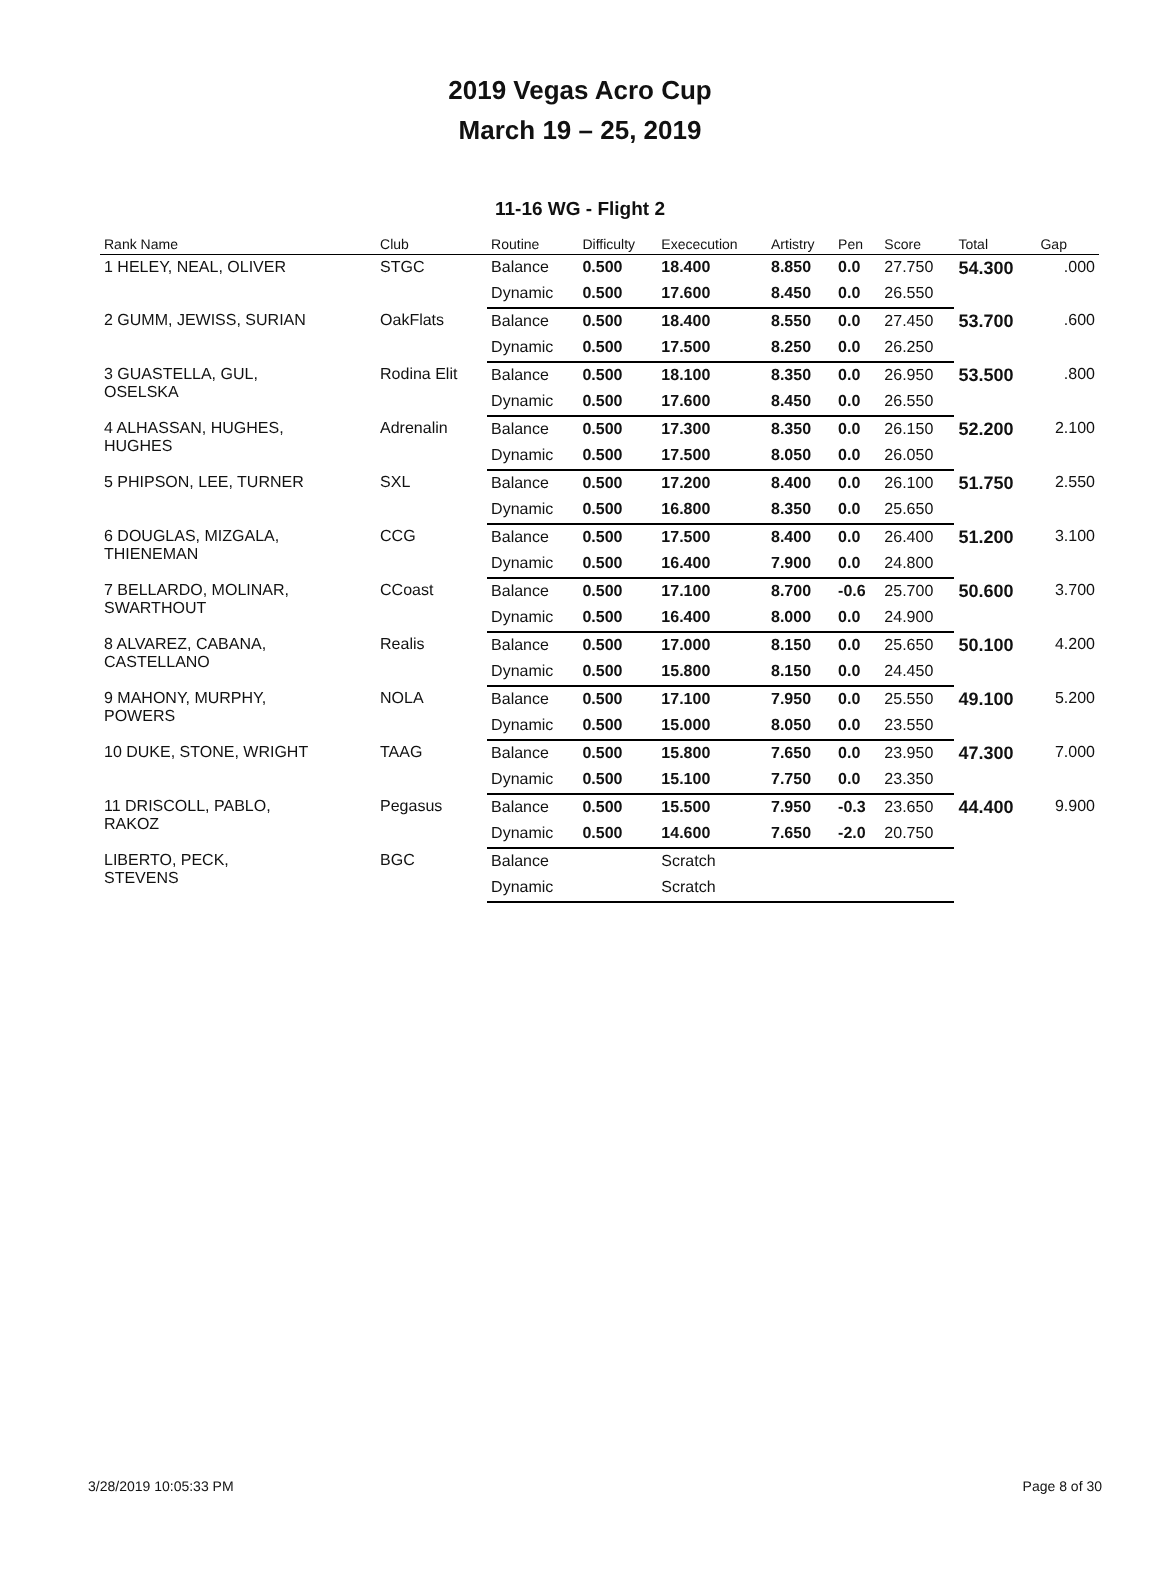2019 Vegas Acro Cup
March 19 – 25, 2019
11-16 WG - Flight 2
| Rank Name | Club | Routine | Difficulty | Exececution | Artistry | Pen | Score | Total | Gap |
| --- | --- | --- | --- | --- | --- | --- | --- | --- | --- |
| 1 HELEY, NEAL, OLIVER | STGC | Balance | 0.500 | 18.400 | 8.850 | 0.0 | 27.750 | 54.300 | .000 |
| | | Dynamic | 0.500 | 17.600 | 8.450 | 0.0 | 26.550 | | |
| 2 GUMM, JEWISS, SURIAN | OakFlats | Balance | 0.500 | 18.400 | 8.550 | 0.0 | 27.450 | 53.700 | .600 |
| | | Dynamic | 0.500 | 17.500 | 8.250 | 0.0 | 26.250 | | |
| 3 GUASTELLA, GUL, OSELSKA | Rodina Elit | Balance | 0.500 | 18.100 | 8.350 | 0.0 | 26.950 | 53.500 | .800 |
| | | Dynamic | 0.500 | 17.600 | 8.450 | 0.0 | 26.550 | | |
| 4 ALHASSAN, HUGHES, HUGHES | Adrenalin | Balance | 0.500 | 17.300 | 8.350 | 0.0 | 26.150 | 52.200 | 2.100 |
| | | Dynamic | 0.500 | 17.500 | 8.050 | 0.0 | 26.050 | | |
| 5 PHIPSON, LEE, TURNER | SXL | Balance | 0.500 | 17.200 | 8.400 | 0.0 | 26.100 | 51.750 | 2.550 |
| | | Dynamic | 0.500 | 16.800 | 8.350 | 0.0 | 25.650 | | |
| 6 DOUGLAS, MIZGALA, THIENEMAN | CCG | Balance | 0.500 | 17.500 | 8.400 | 0.0 | 26.400 | 51.200 | 3.100 |
| | | Dynamic | 0.500 | 16.400 | 7.900 | 0.0 | 24.800 | | |
| 7 BELLARDO, MOLINAR, SWARTHOUT | CCoast | Balance | 0.500 | 17.100 | 8.700 | -0.6 | 25.700 | 50.600 | 3.700 |
| | | Dynamic | 0.500 | 16.400 | 8.000 | 0.0 | 24.900 | | |
| 8 ALVAREZ, CABANA, CASTELLANO | Realis | Balance | 0.500 | 17.000 | 8.150 | 0.0 | 25.650 | 50.100 | 4.200 |
| | | Dynamic | 0.500 | 15.800 | 8.150 | 0.0 | 24.450 | | |
| 9 MAHONY, MURPHY, POWERS | NOLA | Balance | 0.500 | 17.100 | 7.950 | 0.0 | 25.550 | 49.100 | 5.200 |
| | | Dynamic | 0.500 | 15.000 | 8.050 | 0.0 | 23.550 | | |
| 10 DUKE, STONE, WRIGHT | TAAG | Balance | 0.500 | 15.800 | 7.650 | 0.0 | 23.950 | 47.300 | 7.000 |
| | | Dynamic | 0.500 | 15.100 | 7.750 | 0.0 | 23.350 | | |
| 11 DRISCOLL, PABLO, RAKOZ | Pegasus | Balance | 0.500 | 15.500 | 7.950 | -0.3 | 23.650 | 44.400 | 9.900 |
| | | Dynamic | 0.500 | 14.600 | 7.650 | -2.0 | 20.750 | | |
| LIBERTO, PECK, STEVENS | BGC | Balance | | Scratch | | | | | |
| | | Dynamic | | Scratch | | | | | |
3/28/2019 10:05:33 PM Page 8 of 30